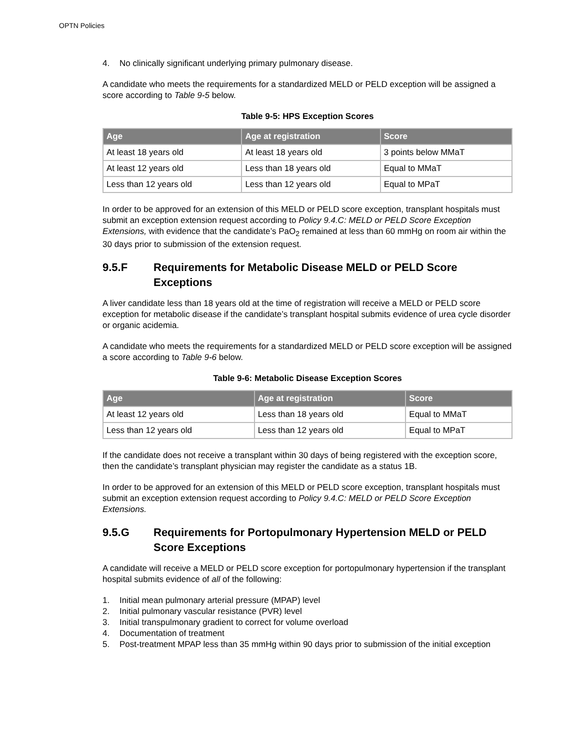OPTN Policies
4. No clinically significant underlying primary pulmonary disease.
A candidate who meets the requirements for a standardized MELD or PELD exception will be assigned a score according to Table 9-5 below.
Table 9-5: HPS Exception Scores
| Age | Age at registration | Score |
| --- | --- | --- |
| At least 18 years old | At least 18 years old | 3 points below MMaT |
| At least 12 years old | Less than 18 years old | Equal to MMaT |
| Less than 12 years old | Less than 12 years old | Equal to MPaT |
In order to be approved for an extension of this MELD or PELD score exception, transplant hospitals must submit an exception extension request according to Policy 9.4.C: MELD or PELD Score Exception Extensions, with evidence that the candidate’s PaO<sub>2</sub> remained at less than 60 mmHg on room air within the 30 days prior to submission of the extension request.
9.5.F Requirements for Metabolic Disease MELD or PELD Score Exceptions
A liver candidate less than 18 years old at the time of registration will receive a MELD or PELD score exception for metabolic disease if the candidate’s transplant hospital submits evidence of urea cycle disorder or organic acidemia.
A candidate who meets the requirements for a standardized MELD or PELD score exception will be assigned a score according to Table 9-6 below.
Table 9-6: Metabolic Disease Exception Scores
| Age | Age at registration | Score |
| --- | --- | --- |
| At least 12 years old | Less than 18 years old | Equal to MMaT |
| Less than 12 years old | Less than 12 years old | Equal to MPaT |
If the candidate does not receive a transplant within 30 days of being registered with the exception score, then the candidate’s transplant physician may register the candidate as a status 1B.
In order to be approved for an extension of this MELD or PELD score exception, transplant hospitals must submit an exception extension request according to Policy 9.4.C: MELD or PELD Score Exception Extensions.
9.5.G Requirements for Portopulmonary Hypertension MELD or PELD Score Exceptions
A candidate will receive a MELD or PELD score exception for portopulmonary hypertension if the transplant hospital submits evidence of all of the following:
1. Initial mean pulmonary arterial pressure (MPAP) level
2. Initial pulmonary vascular resistance (PVR) level
3. Initial transpulmonary gradient to correct for volume overload
4. Documentation of treatment
5. Post-treatment MPAP less than 35 mmHg within 90 days prior to submission of the initial exception